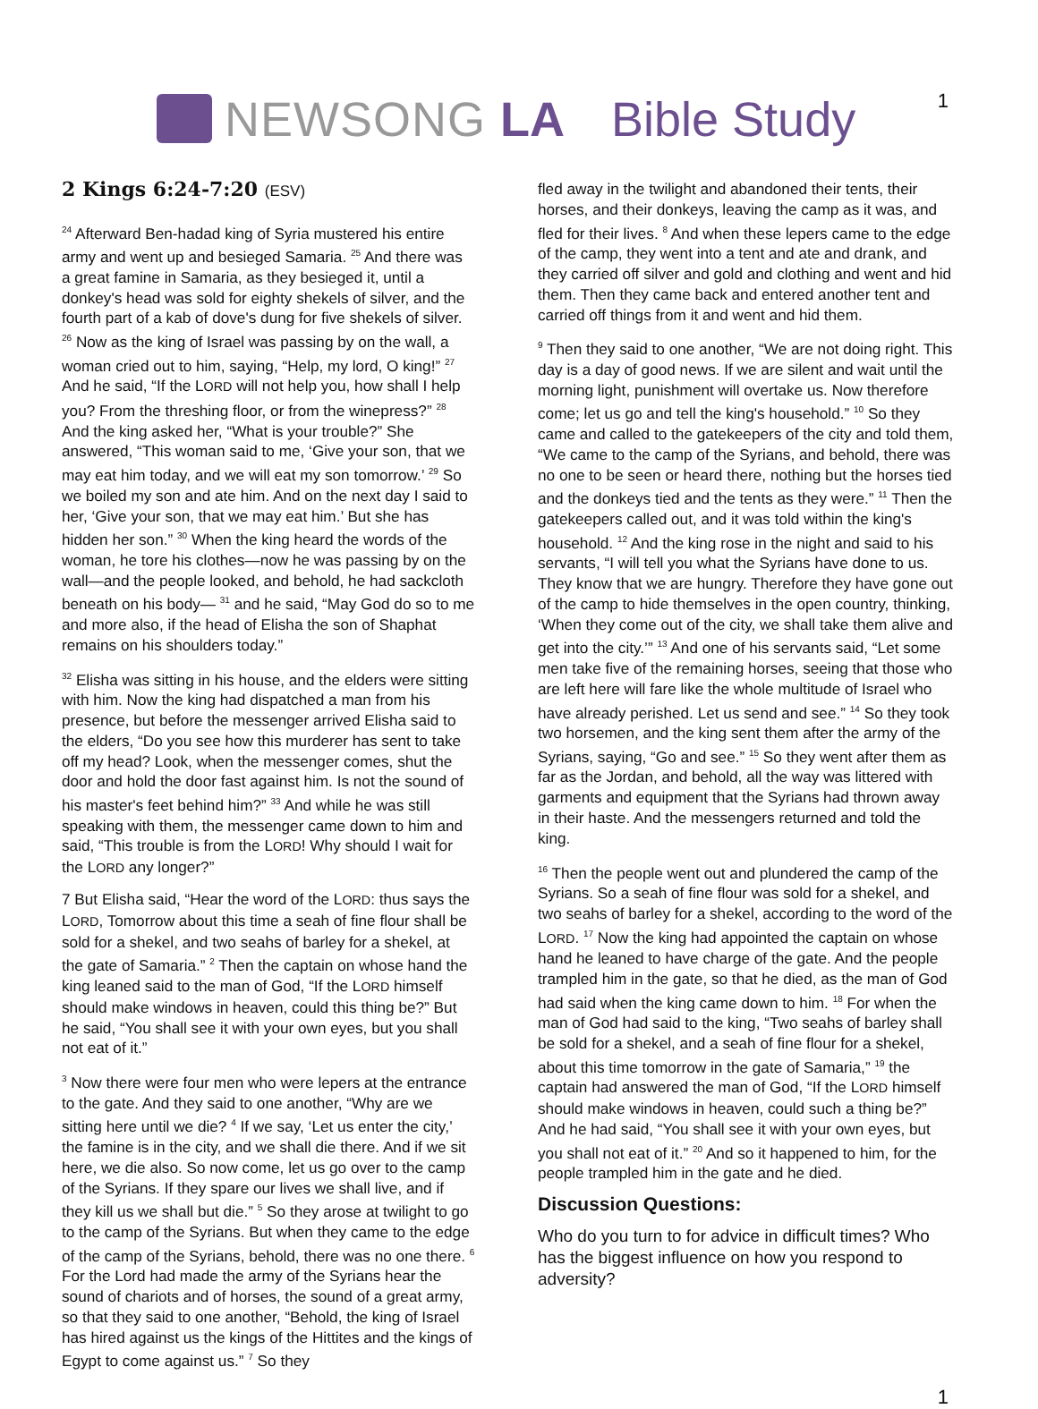NEWSONG LA Bible Study
1
2 Kings 6:24-7:20 (ESV)
<sup>24</sup> Afterward Ben-hadad king of Syria mustered his entire army and went up and besieged Samaria. <sup>25</sup> And there was a great famine in Samaria, as they besieged it, until a donkey's head was sold for eighty shekels of silver, and the fourth part of a kab of dove's dung for five shekels of silver. <sup>26</sup> Now as the king of Israel was passing by on the wall, a woman cried out to him, saying, “Help, my lord, O king!” <sup>27</sup> And he said, “If the LORD will not help you, how shall I help you? From the threshing floor, or from the winepress?” <sup>28</sup> And the king asked her, “What is your trouble?” She answered, “This woman said to me, ‘Give your son, that we may eat him today, and we will eat my son tomorrow.’ <sup>29</sup> So we boiled my son and ate him. And on the next day I said to her, ‘Give your son, that we may eat him.’ But she has hidden her son.” <sup>30</sup> When the king heard the words of the woman, he tore his clothes—now he was passing by on the wall—and the people looked, and behold, he had sackcloth beneath on his body— <sup>31</sup> and he said, “May God do so to me and more also, if the head of Elisha the son of Shaphat remains on his shoulders today.”
<sup>32</sup> Elisha was sitting in his house, and the elders were sitting with him. Now the king had dispatched a man from his presence, but before the messenger arrived Elisha said to the elders, “Do you see how this murderer has sent to take off my head? Look, when the messenger comes, shut the door and hold the door fast against him. Is not the sound of his master's feet behind him?” <sup>33</sup> And while he was still speaking with them, the messenger came down to him and said, “This trouble is from the LORD! Why should I wait for the LORD any longer?”
7 But Elisha said, “Hear the word of the LORD: thus says the LORD, Tomorrow about this time a seah of fine flour shall be sold for a shekel, and two seahs of barley for a shekel, at the gate of Samaria.” <sup>2</sup> Then the captain on whose hand the king leaned said to the man of God, “If the LORD himself should make windows in heaven, could this thing be?” But he said, “You shall see it with your own eyes, but you shall not eat of it.”
<sup>3</sup> Now there were four men who were lepers at the entrance to the gate. And they said to one another, “Why are we sitting here until we die? <sup>4</sup> If we say, ‘Let us enter the city,’ the famine is in the city, and we shall die there. And if we sit here, we die also. So now come, let us go over to the camp of the Syrians. If they spare our lives we shall live, and if they kill us we shall but die.” <sup>5</sup> So they arose at twilight to go to the camp of the Syrians. But when they came to the edge of the camp of the Syrians, behold, there was no one there. <sup>6</sup> For the Lord had made the army of the Syrians hear the sound of chariots and of horses, the sound of a great army, so that they said to one another, “Behold, the king of Israel has hired against us the kings of the Hittites and the kings of Egypt to come against us.” <sup>7</sup> So they
fled away in the twilight and abandoned their tents, their horses, and their donkeys, leaving the camp as it was, and fled for their lives. <sup>8</sup> And when these lepers came to the edge of the camp, they went into a tent and ate and drank, and they carried off silver and gold and clothing and went and hid them. Then they came back and entered another tent and carried off things from it and went and hid them.
<sup>9</sup> Then they said to one another, “We are not doing right. This day is a day of good news. If we are silent and wait until the morning light, punishment will overtake us. Now therefore come; let us go and tell the king's household.” <sup>10</sup> So they came and called to the gatekeepers of the city and told them, “We came to the camp of the Syrians, and behold, there was no one to be seen or heard there, nothing but the horses tied and the donkeys tied and the tents as they were.” <sup>11</sup> Then the gatekeepers called out, and it was told within the king's household. <sup>12</sup> And the king rose in the night and said to his servants, “I will tell you what the Syrians have done to us. They know that we are hungry. Therefore they have gone out of the camp to hide themselves in the open country, thinking, ‘When they come out of the city, we shall take them alive and get into the city.’” <sup>13</sup> And one of his servants said, “Let some men take five of the remaining horses, seeing that those who are left here will fare like the whole multitude of Israel who have already perished. Let us send and see.” <sup>14</sup> So they took two horsemen, and the king sent them after the army of the Syrians, saying, “Go and see.” <sup>15</sup> So they went after them as far as the Jordan, and behold, all the way was littered with garments and equipment that the Syrians had thrown away in their haste. And the messengers returned and told the king.
<sup>16</sup> Then the people went out and plundered the camp of the Syrians. So a seah of fine flour was sold for a shekel, and two seahs of barley for a shekel, according to the word of the LORD. <sup>17</sup> Now the king had appointed the captain on whose hand he leaned to have charge of the gate. And the people trampled him in the gate, so that he died, as the man of God had said when the king came down to him. <sup>18</sup> For when the man of God had said to the king, “Two seahs of barley shall be sold for a shekel, and a seah of fine flour for a shekel, about this time tomorrow in the gate of Samaria,” <sup>19</sup> the captain had answered the man of God, “If the LORD himself should make windows in heaven, could such a thing be?” And he had said, “You shall see it with your own eyes, but you shall not eat of it.” <sup>20</sup> And so it happened to him, for the people trampled him in the gate and he died.
Discussion Questions:
Who do you turn to for advice in difficult times? Who has the biggest influence on how you respond to adversity?
1